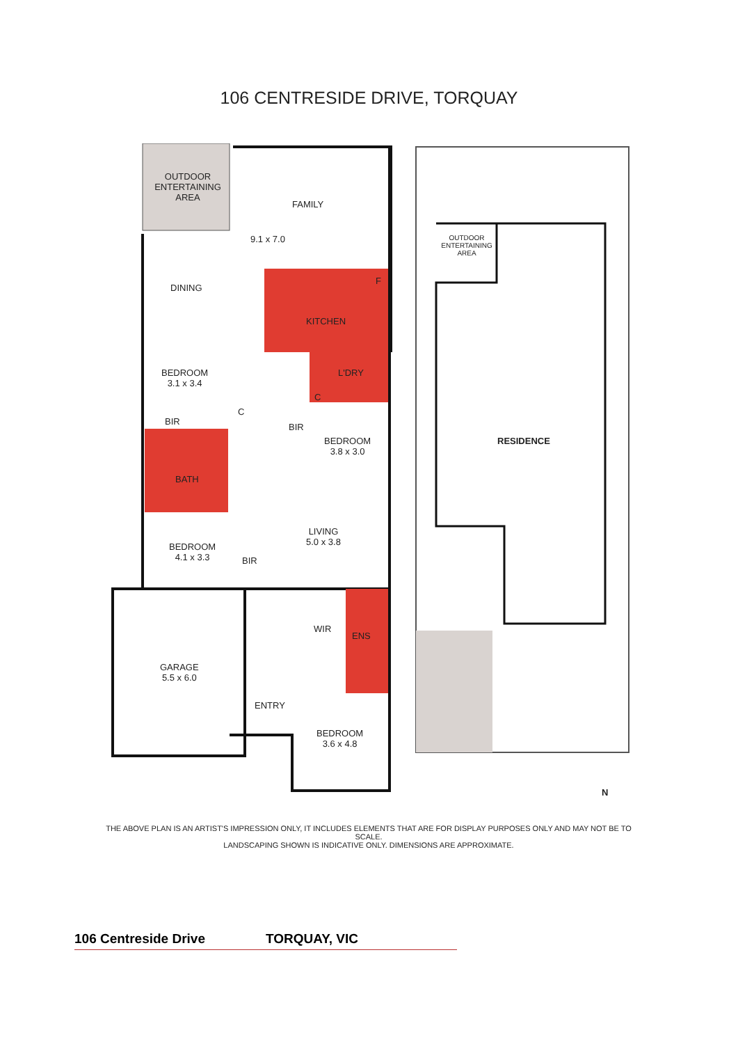106 CENTRESIDE DRIVE, TORQUAY
OUTDOOR ENTERTAINING AREA
FAMILY
9.1 x 7.0
DINING
KITCHEN
F
L'DRY
BEDROOM
3.1 x 3.4
BIR
C
C
BIR
BEDROOM
3.8 x 3.0
BATH
LIVING
5.0 x 3.8
BEDROOM
4.1 x 3.3
BIR
WIR
ENS
GARAGE
5.5 x 6.0
ENTRY
BEDROOM
3.6 x 4.8
OUTDOOR ENTERTAINING AREA
RESIDENCE
N
THE ABOVE PLAN IS AN ARTIST'S IMPRESSION ONLY, IT INCLUDES ELEMENTS THAT ARE FOR DISPLAY PURPOSES ONLY AND MAY NOT BE TO SCALE.
LANDSCAPING SHOWN IS INDICATIVE ONLY. DIMENSIONS ARE APPROXIMATE.
106 Centreside Drive TORQUAY, VIC